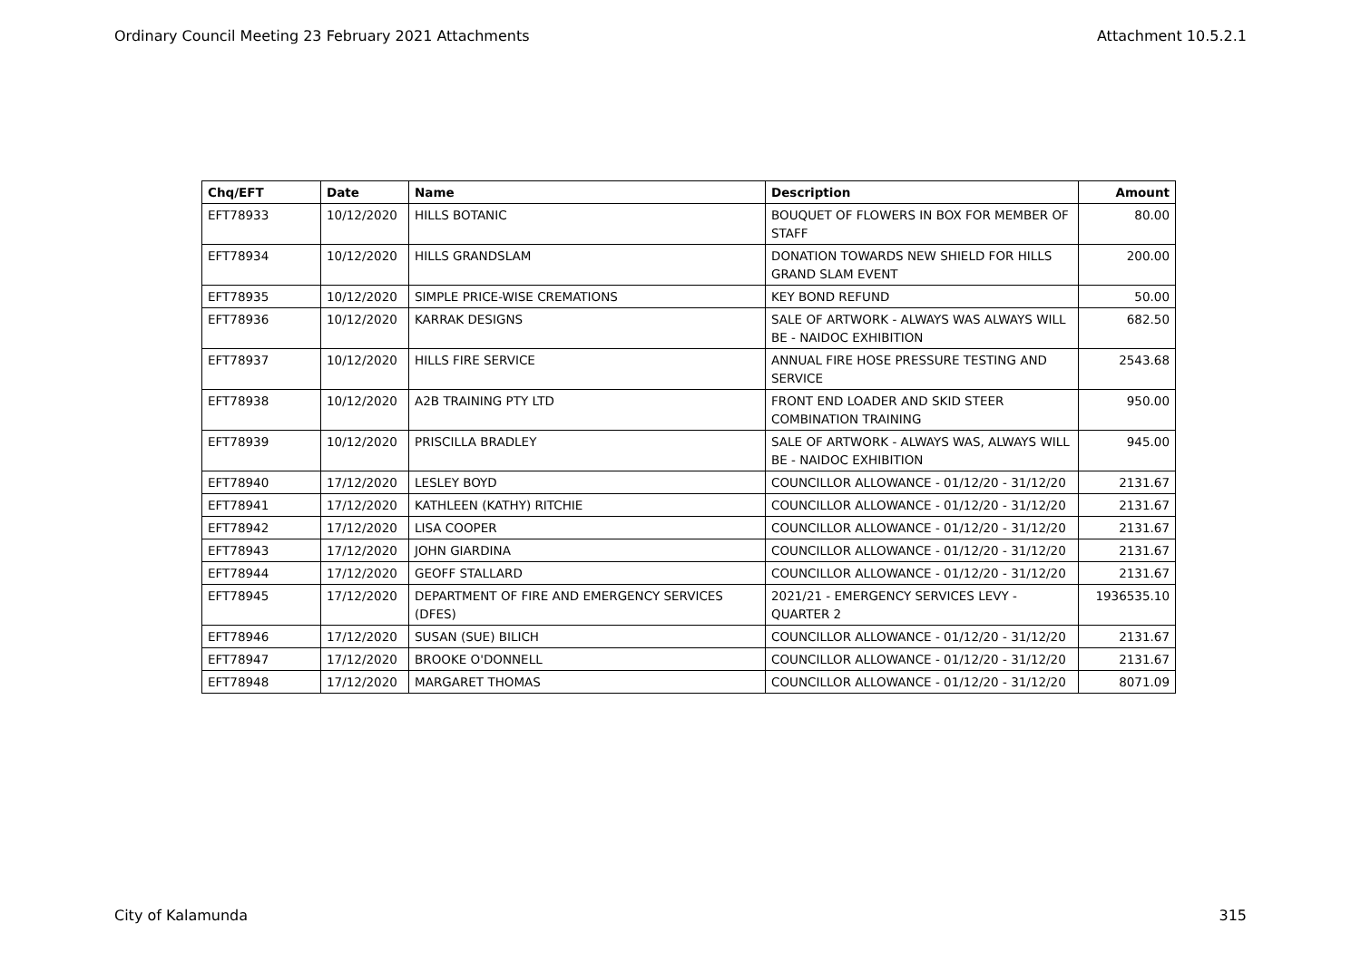Ordinary Council Meeting 23 February 2021 Attachments Attachment 10.5.2.1
| Chq/EFT | Date | Name | Description | Amount |
| --- | --- | --- | --- | --- |
| EFT78933 | 10/12/2020 | HILLS BOTANIC | BOUQUET OF FLOWERS IN BOX FOR MEMBER OF STAFF | 80.00 |
| EFT78934 | 10/12/2020 | HILLS GRANDSLAM | DONATION TOWARDS NEW SHIELD FOR HILLS GRAND SLAM EVENT | 200.00 |
| EFT78935 | 10/12/2020 | SIMPLE PRICE-WISE CREMATIONS | KEY BOND REFUND | 50.00 |
| EFT78936 | 10/12/2020 | KARRAK DESIGNS | SALE OF ARTWORK - ALWAYS WAS ALWAYS WILL BE - NAIDOC EXHIBITION | 682.50 |
| EFT78937 | 10/12/2020 | HILLS FIRE SERVICE | ANNUAL FIRE HOSE PRESSURE TESTING AND SERVICE | 2543.68 |
| EFT78938 | 10/12/2020 | A2B TRAINING PTY LTD | FRONT END LOADER AND SKID STEER COMBINATION TRAINING | 950.00 |
| EFT78939 | 10/12/2020 | PRISCILLA BRADLEY | SALE OF ARTWORK - ALWAYS WAS, ALWAYS WILL BE - NAIDOC EXHIBITION | 945.00 |
| EFT78940 | 17/12/2020 | LESLEY BOYD | COUNCILLOR ALLOWANCE - 01/12/20 - 31/12/20 | 2131.67 |
| EFT78941 | 17/12/2020 | KATHLEEN (KATHY) RITCHIE | COUNCILLOR ALLOWANCE - 01/12/20 - 31/12/20 | 2131.67 |
| EFT78942 | 17/12/2020 | LISA COOPER | COUNCILLOR ALLOWANCE - 01/12/20 - 31/12/20 | 2131.67 |
| EFT78943 | 17/12/2020 | JOHN GIARDINA | COUNCILLOR ALLOWANCE - 01/12/20 - 31/12/20 | 2131.67 |
| EFT78944 | 17/12/2020 | GEOFF STALLARD | COUNCILLOR ALLOWANCE - 01/12/20 - 31/12/20 | 2131.67 |
| EFT78945 | 17/12/2020 | DEPARTMENT OF FIRE AND EMERGENCY SERVICES (DFES) | 2021/21 - EMERGENCY SERVICES LEVY - QUARTER 2 | 1936535.10 |
| EFT78946 | 17/12/2020 | SUSAN (SUE) BILICH | COUNCILLOR ALLOWANCE - 01/12/20 - 31/12/20 | 2131.67 |
| EFT78947 | 17/12/2020 | BROOKE O'DONNELL | COUNCILLOR ALLOWANCE - 01/12/20 - 31/12/20 | 2131.67 |
| EFT78948 | 17/12/2020 | MARGARET THOMAS | COUNCILLOR ALLOWANCE - 01/12/20 - 31/12/20 | 8071.09 |
City of Kalamunda 315